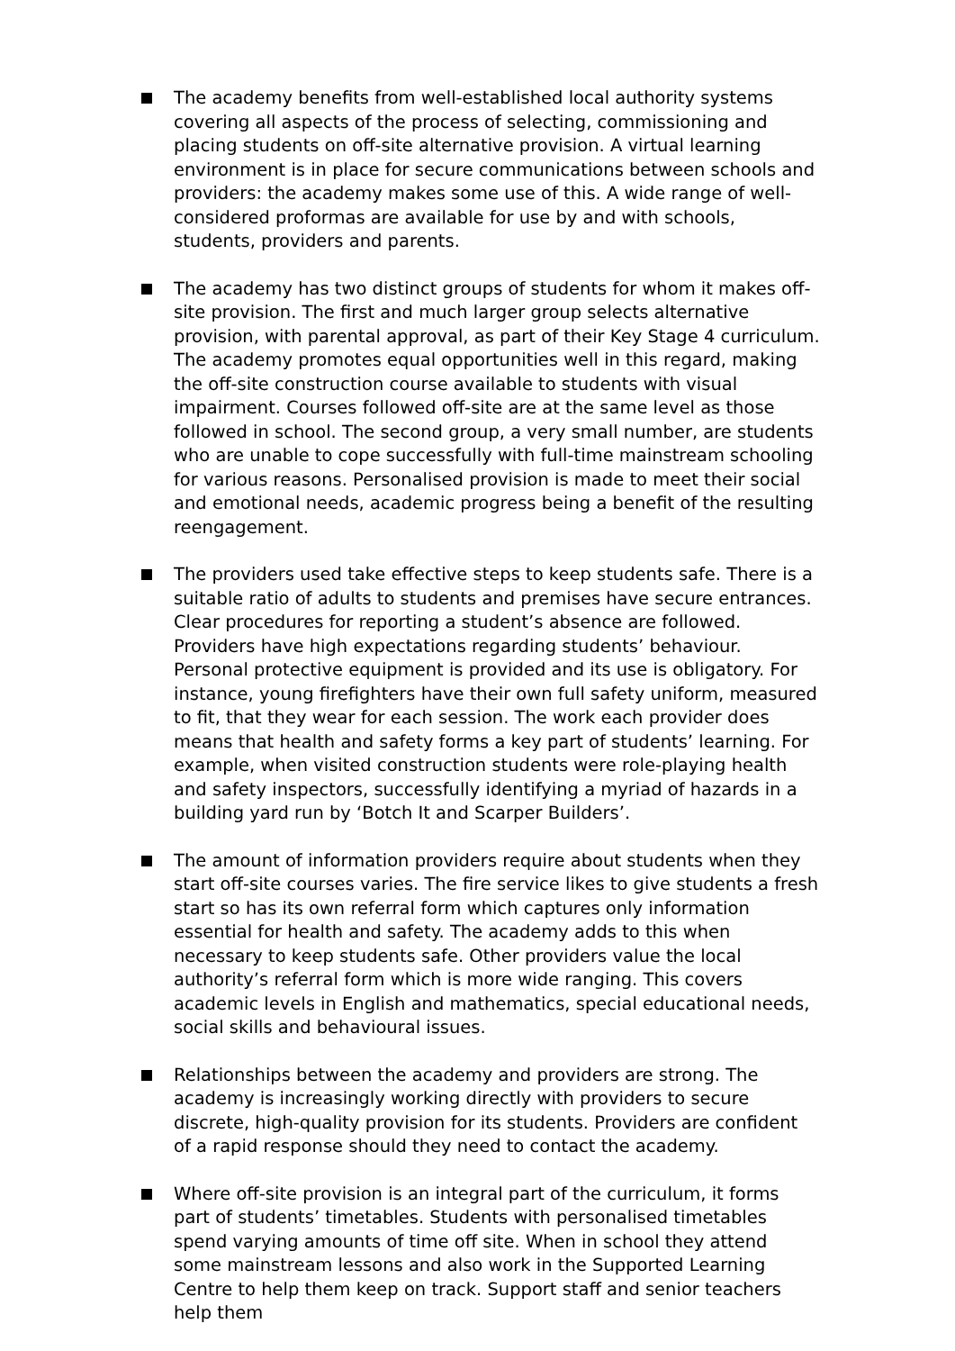The academy benefits from well-established local authority systems covering all aspects of the process of selecting, commissioning and placing students on off-site alternative provision. A virtual learning environment is in place for secure communications between schools and providers: the academy makes some use of this. A wide range of well-considered proformas are available for use by and with schools, students, providers and parents.
The academy has two distinct groups of students for whom it makes off-site provision. The first and much larger group selects alternative provision, with parental approval, as part of their Key Stage 4 curriculum. The academy promotes equal opportunities well in this regard, making the off-site construction course available to students with visual impairment. Courses followed off-site are at the same level as those followed in school. The second group, a very small number, are students who are unable to cope successfully with full-time mainstream schooling for various reasons. Personalised provision is made to meet their social and emotional needs, academic progress being a benefit of the resulting reengagement.
The providers used take effective steps to keep students safe. There is a suitable ratio of adults to students and premises have secure entrances. Clear procedures for reporting a student’s absence are followed. Providers have high expectations regarding students’ behaviour. Personal protective equipment is provided and its use is obligatory. For instance, young firefighters have their own full safety uniform, measured to fit, that they wear for each session. The work each provider does means that health and safety forms a key part of students’ learning. For example, when visited construction students were role-playing health and safety inspectors, successfully identifying a myriad of hazards in a building yard run by ‘Botch It and Scarper Builders’.
The amount of information providers require about students when they start off-site courses varies. The fire service likes to give students a fresh start so has its own referral form which captures only information essential for health and safety. The academy adds to this when necessary to keep students safe. Other providers value the local authority’s referral form which is more wide ranging. This covers academic levels in English and mathematics, special educational needs, social skills and behavioural issues.
Relationships between the academy and providers are strong. The academy is increasingly working directly with providers to secure discrete, high-quality provision for its students. Providers are confident of a rapid response should they need to contact the academy.
Where off-site provision is an integral part of the curriculum, it forms part of students’ timetables. Students with personalised timetables spend varying amounts of time off site. When in school they attend some mainstream lessons and also work in the Supported Learning Centre to help them keep on track. Support staff and senior teachers help them